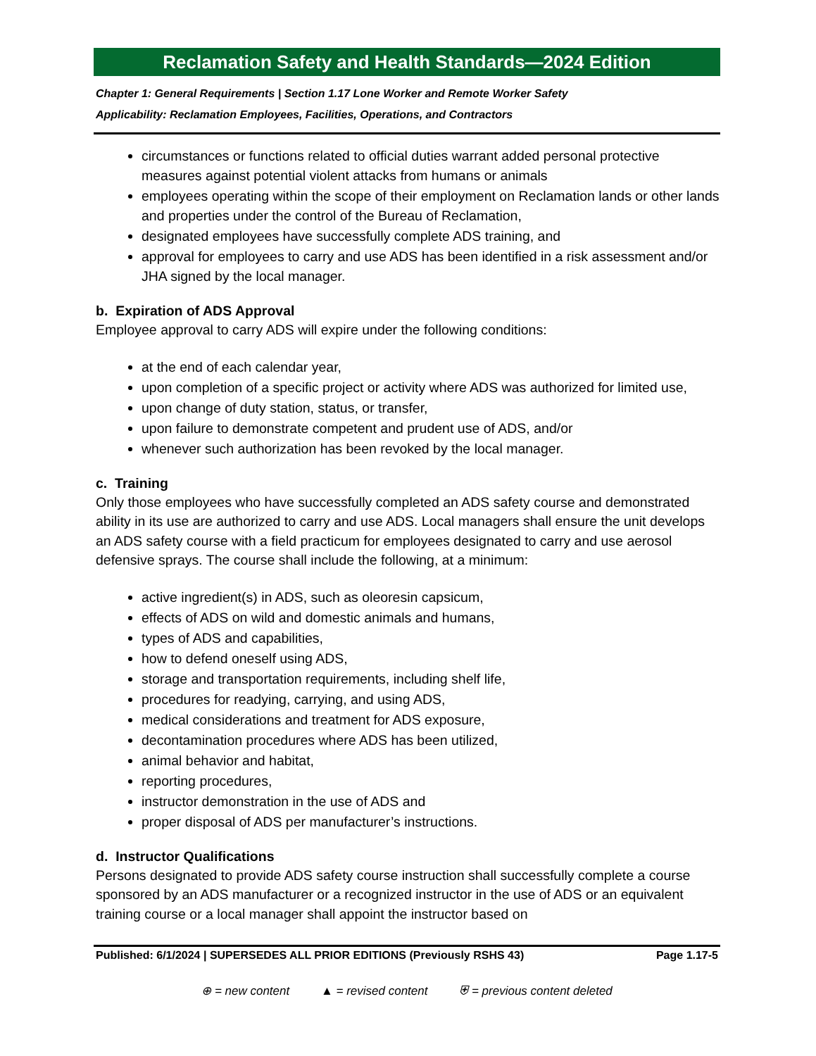Reclamation Safety and Health Standards—2024 Edition
Chapter 1: General Requirements | Section 1.17 Lone Worker and Remote Worker Safety
Applicability: Reclamation Employees, Facilities, Operations, and Contractors
circumstances or functions related to official duties warrant added personal protective measures against potential violent attacks from humans or animals
employees operating within the scope of their employment on Reclamation lands or other lands and properties under the control of the Bureau of Reclamation,
designated employees have successfully complete ADS training, and
approval for employees to carry and use ADS has been identified in a risk assessment and/or JHA signed by the local manager.
b. Expiration of ADS Approval
Employee approval to carry ADS will expire under the following conditions:
at the end of each calendar year,
upon completion of a specific project or activity where ADS was authorized for limited use,
upon change of duty station, status, or transfer,
upon failure to demonstrate competent and prudent use of ADS, and/or
whenever such authorization has been revoked by the local manager.
c. Training
Only those employees who have successfully completed an ADS safety course and demonstrated ability in its use are authorized to carry and use ADS. Local managers shall ensure the unit develops an ADS safety course with a field practicum for employees designated to carry and use aerosol defensive sprays. The course shall include the following, at a minimum:
active ingredient(s) in ADS, such as oleoresin capsicum,
effects of ADS on wild and domestic animals and humans,
types of ADS and capabilities,
how to defend oneself using ADS,
storage and transportation requirements, including shelf life,
procedures for readying, carrying, and using ADS,
medical considerations and treatment for ADS exposure,
decontamination procedures where ADS has been utilized,
animal behavior and habitat,
reporting procedures,
instructor demonstration in the use of ADS and
proper disposal of ADS per manufacturer’s instructions.
d. Instructor Qualifications
Persons designated to provide ADS safety course instruction shall successfully complete a course sponsored by an ADS manufacturer or a recognized instructor in the use of ADS or an equivalent training course or a local manager shall appoint the instructor based on
Published: 6/1/2024 | SUPERSEDES ALL PRIOR EDITIONS (Previously RSHS 43) Page 1.17-5
⊕ = new content ▲ = revised content ⛨ = previous content deleted